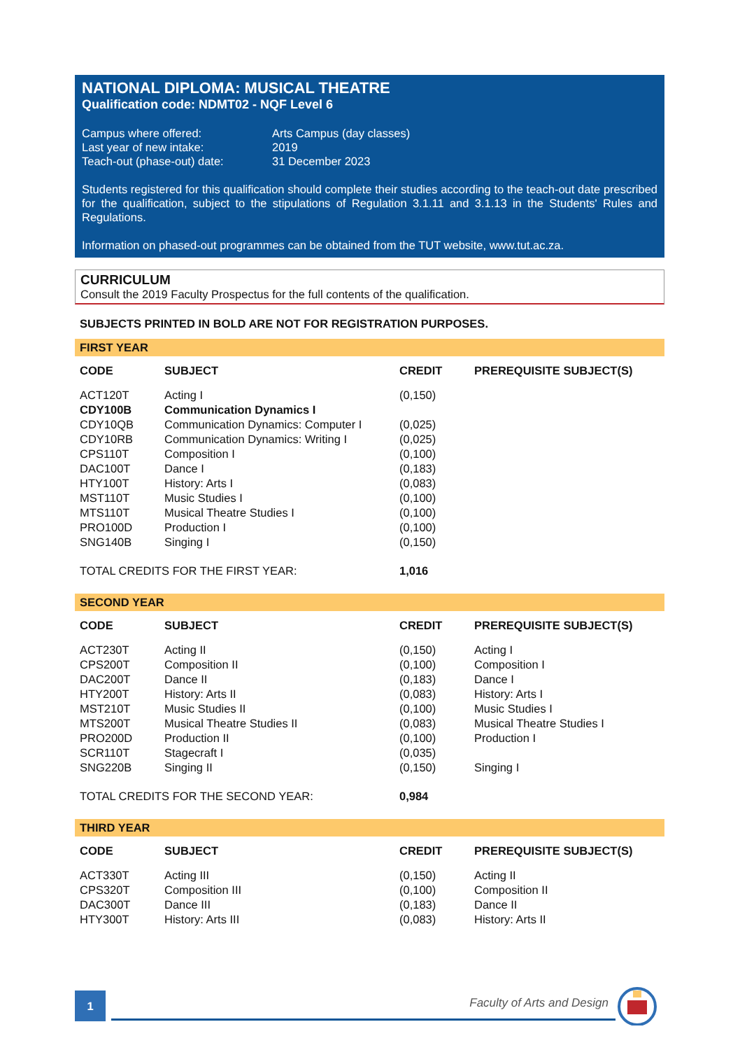NATIONAL DIPLOMA: MUSICAL THEATRE
Qualification code: NDMT02 - NQF Level 6
| Campus where offered: | Arts Campus (day classes) |
| Last year of new intake: | 2019 |
| Teach-out (phase-out) date: | 31 December 2023 |
Students registered for this qualification should complete their studies according to the teach-out date prescribed for the qualification, subject to the stipulations of Regulation 3.1.11 and 3.1.13 in the Students' Rules and Regulations.
Information on phased-out programmes can be obtained from the TUT website, www.tut.ac.za.
CURRICULUM
Consult the 2019 Faculty Prospectus for the full contents of the qualification.
SUBJECTS PRINTED IN BOLD ARE NOT FOR REGISTRATION PURPOSES.
FIRST YEAR
| CODE | SUBJECT | CREDIT | PREREQUISITE SUBJECT(S) |
| --- | --- | --- | --- |
| ACT120T | Acting I | (0,150) | |
| CDY100B | Communication Dynamics I | | |
| CDY10QB | Communication Dynamics: Computer I | (0,025) | |
| CDY10RB | Communication Dynamics: Writing I | (0,025) | |
| CPS110T | Composition I | (0,100) | |
| DAC100T | Dance I | (0,183) | |
| HTY100T | History: Arts I | (0,083) | |
| MST110T | Music Studies I | (0,100) | |
| MTS110T | Musical Theatre Studies I | (0,100) | |
| PRO100D | Production I | (0,100) | |
| SNG140B | Singing I | (0,150) | |
| TOTAL CREDITS FOR THE FIRST YEAR: | | 1,016 | |
SECOND YEAR
| CODE | SUBJECT | CREDIT | PREREQUISITE SUBJECT(S) |
| --- | --- | --- | --- |
| ACT230T | Acting II | (0,150) | Acting I |
| CPS200T | Composition II | (0,100) | Composition I |
| DAC200T | Dance II | (0,183) | Dance I |
| HTY200T | History: Arts II | (0,083) | History: Arts I |
| MST210T | Music Studies II | (0,100) | Music Studies I |
| MTS200T | Musical Theatre Studies II | (0,083) | Musical Theatre Studies I |
| PRO200D | Production II | (0,100) | Production I |
| SCR110T | Stagecraft I | (0,035) | |
| SNG220B | Singing II | (0,150) | Singing I |
| TOTAL CREDITS FOR THE SECOND YEAR: | | 0,984 | |
THIRD YEAR
| CODE | SUBJECT | CREDIT | PREREQUISITE SUBJECT(S) |
| --- | --- | --- | --- |
| ACT330T | Acting III | (0,150) | Acting II |
| CPS320T | Composition III | (0,100) | Composition II |
| DAC300T | Dance III | (0,183) | Dance II |
| HTY300T | History: Arts III | (0,083) | History: Arts II |
1
Faculty of Arts and Design